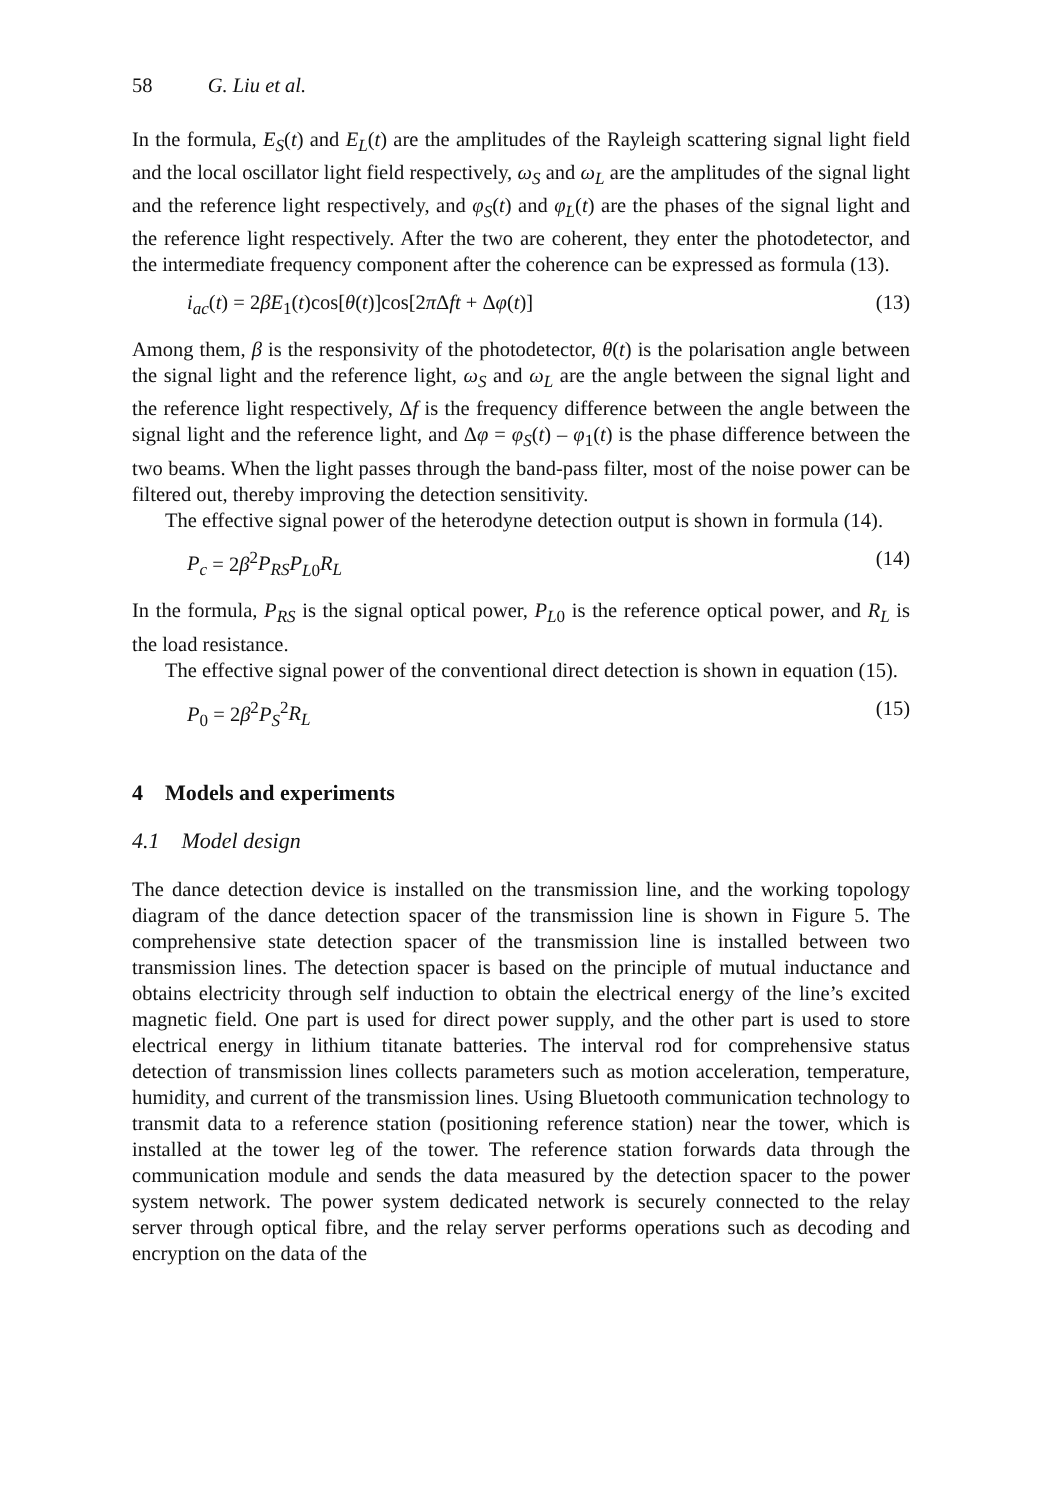58 G. Liu et al.
In the formula, E<sub>S</sub>(t) and E<sub>L</sub>(t) are the amplitudes of the Rayleigh scattering signal light field and the local oscillator light field respectively, ω<sub>S</sub> and ω<sub>L</sub> are the amplitudes of the signal light and the reference light respectively, and φ<sub>S</sub>(t) and φ<sub>L</sub>(t) are the phases of the signal light and the reference light respectively. After the two are coherent, they enter the photodetector, and the intermediate frequency component after the coherence can be expressed as formula (13).
i<sub>ac</sub>(t) = 2βE<sub>1</sub>(t)cos[θ(t)]cos[2π Δft + Δφ(t)] (13)
Among them, β is the responsivity of the photodetector, θ(t) is the polarisation angle between the signal light and the reference light, ω<sub>S</sub> and ω<sub>L</sub> are the angle between the signal light and the reference light respectively, Δf is the frequency difference between the angle between the signal light and the reference light, and Δφ = φ<sub>S</sub>(t) – φ<sub>1</sub>(t) is the phase difference between the two beams. When the light passes through the band-pass filter, most of the noise power can be filtered out, thereby improving the detection sensitivity.
The effective signal power of the heterodyne detection output is shown in formula (14).
P<sub>c</sub> = 2β<sup>2</sup>P<sub>RS</sub>P<sub>L0</sub>R<sub>L</sub> (14)
In the formula, P<sub>RS</sub> is the signal optical power, P<sub>L0</sub> is the reference optical power, and R<sub>L</sub> is the load resistance.
The effective signal power of the conventional direct detection is shown in equation (15).
P<sub>0</sub> = 2β<sup>2</sup>P<sub>S</sub><sup>2</sup>R<sub>L</sub> (15)
4 Models and experiments
4.1 Model design
The dance detection device is installed on the transmission line, and the working topology diagram of the dance detection spacer of the transmission line is shown in Figure 5. The comprehensive state detection spacer of the transmission line is installed between two transmission lines. The detection spacer is based on the principle of mutual inductance and obtains electricity through self induction to obtain the electrical energy of the line’s excited magnetic field. One part is used for direct power supply, and the other part is used to store electrical energy in lithium titanate batteries. The interval rod for comprehensive status detection of transmission lines collects parameters such as motion acceleration, temperature, humidity, and current of the transmission lines. Using Bluetooth communication technology to transmit data to a reference station (positioning reference station) near the tower, which is installed at the tower leg of the tower. The reference station forwards data through the communication module and sends the data measured by the detection spacer to the power system network. The power system dedicated network is securely connected to the relay server through optical fibre, and the relay server performs operations such as decoding and encryption on the data of the